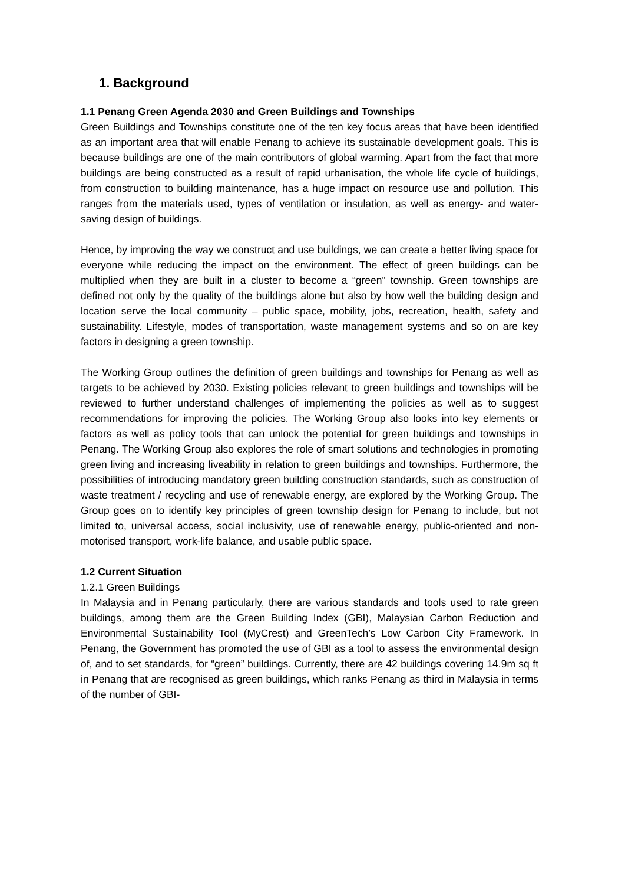1. Background
1.1 Penang Green Agenda 2030 and Green Buildings and Townships
Green Buildings and Townships constitute one of the ten key focus areas that have been identified as an important area that will enable Penang to achieve its sustainable development goals. This is because buildings are one of the main contributors of global warming. Apart from the fact that more buildings are being constructed as a result of rapid urbanisation, the whole life cycle of buildings, from construction to building maintenance, has a huge impact on resource use and pollution. This ranges from the materials used, types of ventilation or insulation, as well as energy- and water-saving design of buildings.
Hence, by improving the way we construct and use buildings, we can create a better living space for everyone while reducing the impact on the environment. The effect of green buildings can be multiplied when they are built in a cluster to become a “green” township. Green townships are defined not only by the quality of the buildings alone but also by how well the building design and location serve the local community – public space, mobility, jobs, recreation, health, safety and sustainability. Lifestyle, modes of transportation, waste management systems and so on are key factors in designing a green township.
The Working Group outlines the definition of green buildings and townships for Penang as well as targets to be achieved by 2030. Existing policies relevant to green buildings and townships will be reviewed to further understand challenges of implementing the policies as well as to suggest recommendations for improving the policies. The Working Group also looks into key elements or factors as well as policy tools that can unlock the potential for green buildings and townships in Penang. The Working Group also explores the role of smart solutions and technologies in promoting green living and increasing liveability in relation to green buildings and townships. Furthermore, the possibilities of introducing mandatory green building construction standards, such as construction of waste treatment / recycling and use of renewable energy, are explored by the Working Group. The Group goes on to identify key principles of green township design for Penang to include, but not limited to, universal access, social inclusivity, use of renewable energy, public-oriented and non-motorised transport, work-life balance, and usable public space.
1.2 Current Situation
1.2.1 Green Buildings
In Malaysia and in Penang particularly, there are various standards and tools used to rate green buildings, among them are the Green Building Index (GBI), Malaysian Carbon Reduction and Environmental Sustainability Tool (MyCrest) and GreenTech’s Low Carbon City Framework. In Penang, the Government has promoted the use of GBI as a tool to assess the environmental design of, and to set standards, for “green” buildings. Currently, there are 42 buildings covering 14.9m sq ft in Penang that are recognised as green buildings, which ranks Penang as third in Malaysia in terms of the number of GBI-